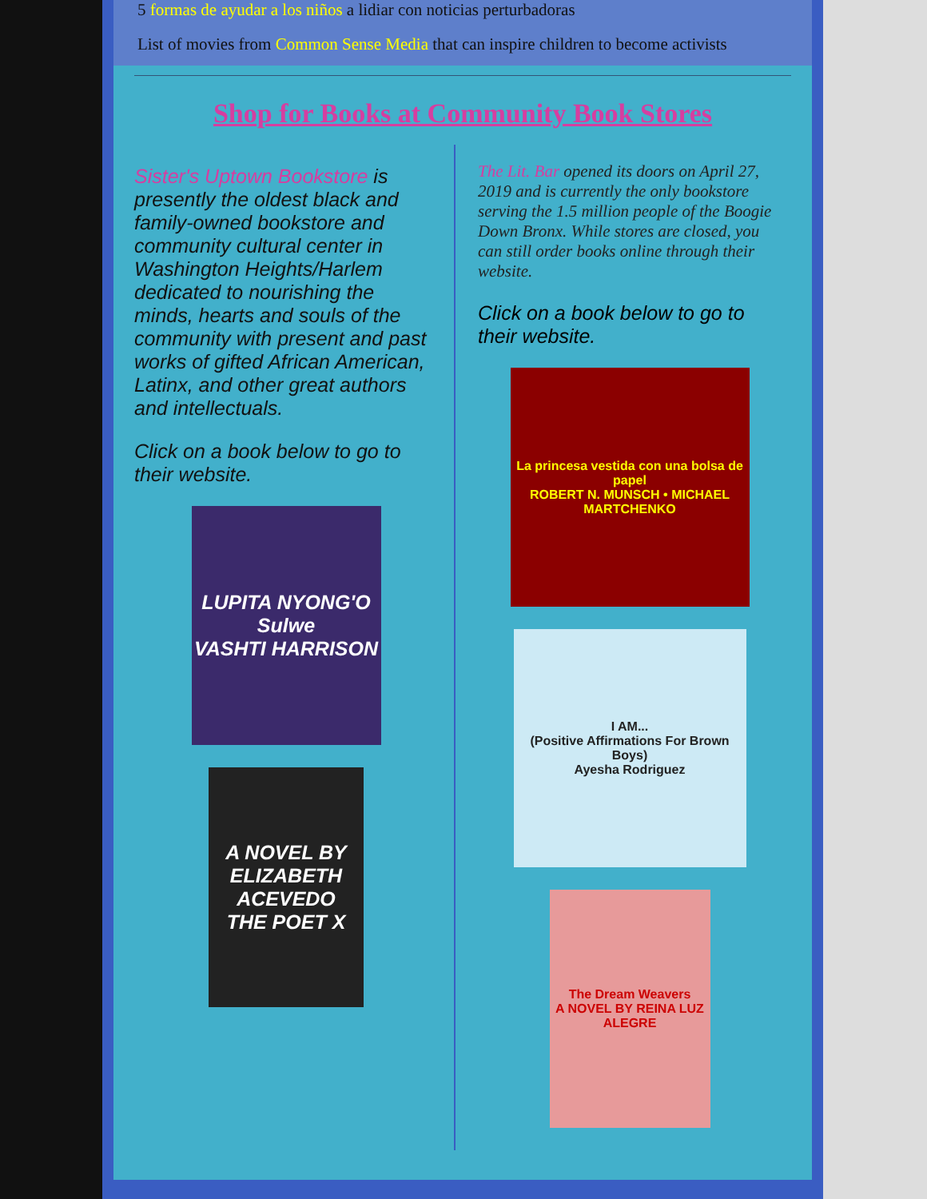5 formas de ayudar a los niños a lidiar con noticias perturbadoras
List of movies from Common Sense Media that can inspire children to become activists
Shop for Books at Community Book Stores
Sister's Uptown Bookstore is presently the oldest black and family-owned bookstore and community cultural center in Washington Heights/Harlem dedicated to nourishing the minds, hearts and souls of the community with present and past works of gifted African American, Latinx, and other great authors and intellectuals.
Click on a book below to go to their website.
LUPITA NYONG'O
Sulwe
VASHTI HARRISON
A NOVEL BY ELIZABETH ACEVEDO
THE POET X
The Lit. Bar opened its doors on April 27, 2019 and is currently the only bookstore serving the 1.5 million people of the Boogie Down Bronx. While stores are closed, you can still order books online through their website.
Click on a book below to go to their website.
La princesa vestida con una bolsa de papel
ROBERT N. MUNSCH • MICHAEL MARTCHENKO
I AM...
(Positive Affirmations For Brown Boys)
Ayesha Rodriguez
The Dream Weavers
A NOVEL BY REINA LUZ ALEGRE